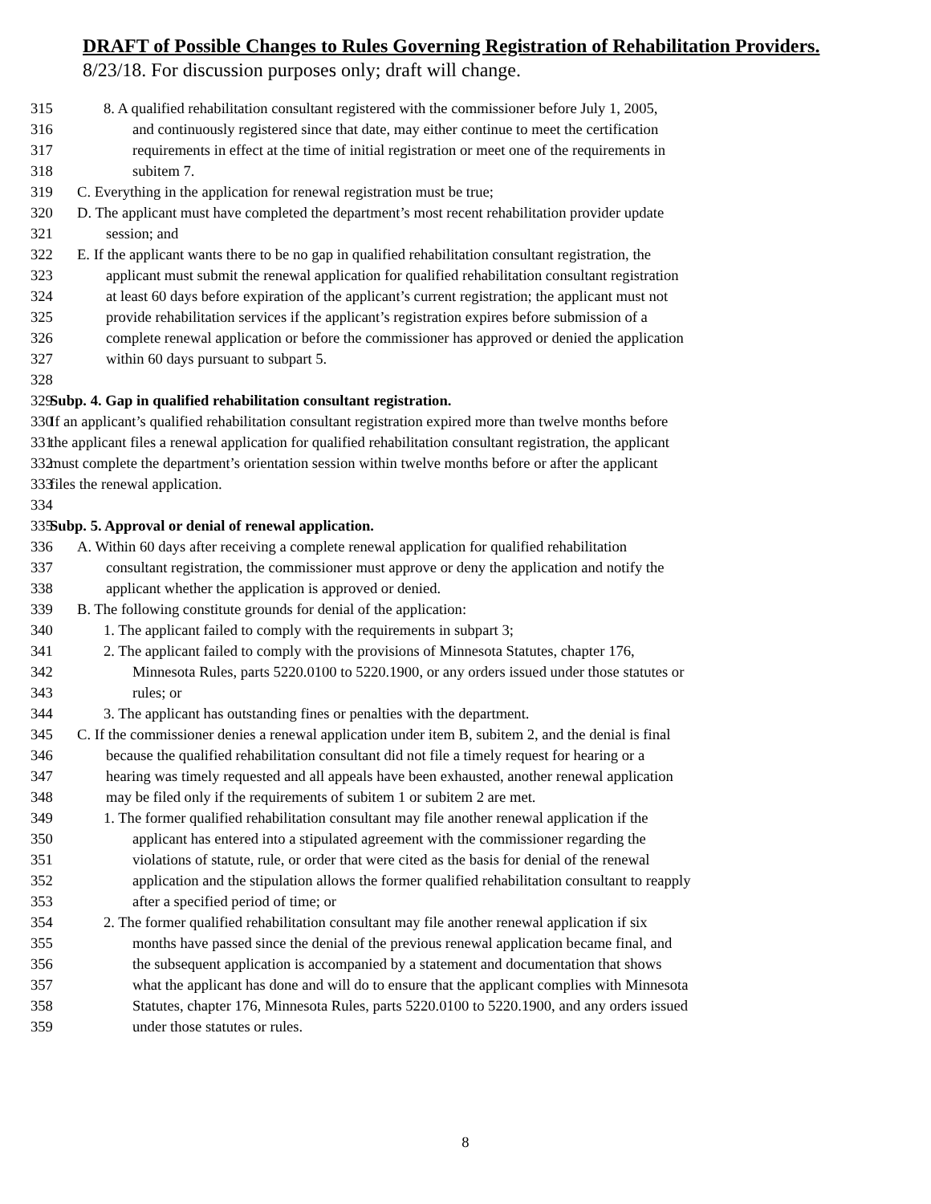DRAFT of Possible Changes to Rules Governing Registration of Rehabilitation Providers.
8/23/18. For discussion purposes only; draft will change.
315 8. A qualified rehabilitation consultant registered with the commissioner before July 1, 2005,
316 and continuously registered since that date, may either continue to meet the certification
317 requirements in effect at the time of initial registration or meet one of the requirements in
318 subitem 7.
319 C. Everything in the application for renewal registration must be true;
320 D. The applicant must have completed the department’s most recent rehabilitation provider update
321 session; and
322 E. If the applicant wants there to be no gap in qualified rehabilitation consultant registration, the
323 applicant must submit the renewal application for qualified rehabilitation consultant registration
324 at least 60 days before expiration of the applicant’s current registration; the applicant must not
325 provide rehabilitation services if the applicant’s registration expires before submission of a
326 complete renewal application or before the commissioner has approved or denied the application
327 within 60 days pursuant to subpart 5.
328
329 Subp. 4. Gap in qualified rehabilitation consultant registration.
330 If an applicant’s qualified rehabilitation consultant registration expired more than twelve months before
331 the applicant files a renewal application for qualified rehabilitation consultant registration, the applicant
332 must complete the department’s orientation session within twelve months before or after the applicant
333 files the renewal application.
334
335 Subp. 5. Approval or denial of renewal application.
336 A. Within 60 days after receiving a complete renewal application for qualified rehabilitation
337 consultant registration, the commissioner must approve or deny the application and notify the
338 applicant whether the application is approved or denied.
339 B. The following constitute grounds for denial of the application:
340 1. The applicant failed to comply with the requirements in subpart 3;
341 2. The applicant failed to comply with the provisions of Minnesota Statutes, chapter 176,
342 Minnesota Rules, parts 5220.0100 to 5220.1900, or any orders issued under those statutes or
343 rules; or
344 3. The applicant has outstanding fines or penalties with the department.
345 C. If the commissioner denies a renewal application under item B, subitem 2, and the denial is final
346 because the qualified rehabilitation consultant did not file a timely request for hearing or a
347 hearing was timely requested and all appeals have been exhausted, another renewal application
348 may be filed only if the requirements of subitem 1 or subitem 2 are met.
349 1. The former qualified rehabilitation consultant may file another renewal application if the
350 applicant has entered into a stipulated agreement with the commissioner regarding the
351 violations of statute, rule, or order that were cited as the basis for denial of the renewal
352 application and the stipulation allows the former qualified rehabilitation consultant to reapply
353 after a specified period of time; or
354 2. The former qualified rehabilitation consultant may file another renewal application if six
355 months have passed since the denial of the previous renewal application became final, and
356 the subsequent application is accompanied by a statement and documentation that shows
357 what the applicant has done and will do to ensure that the applicant complies with Minnesota
358 Statutes, chapter 176, Minnesota Rules, parts 5220.0100 to 5220.1900, and any orders issued
359 under those statutes or rules.
8